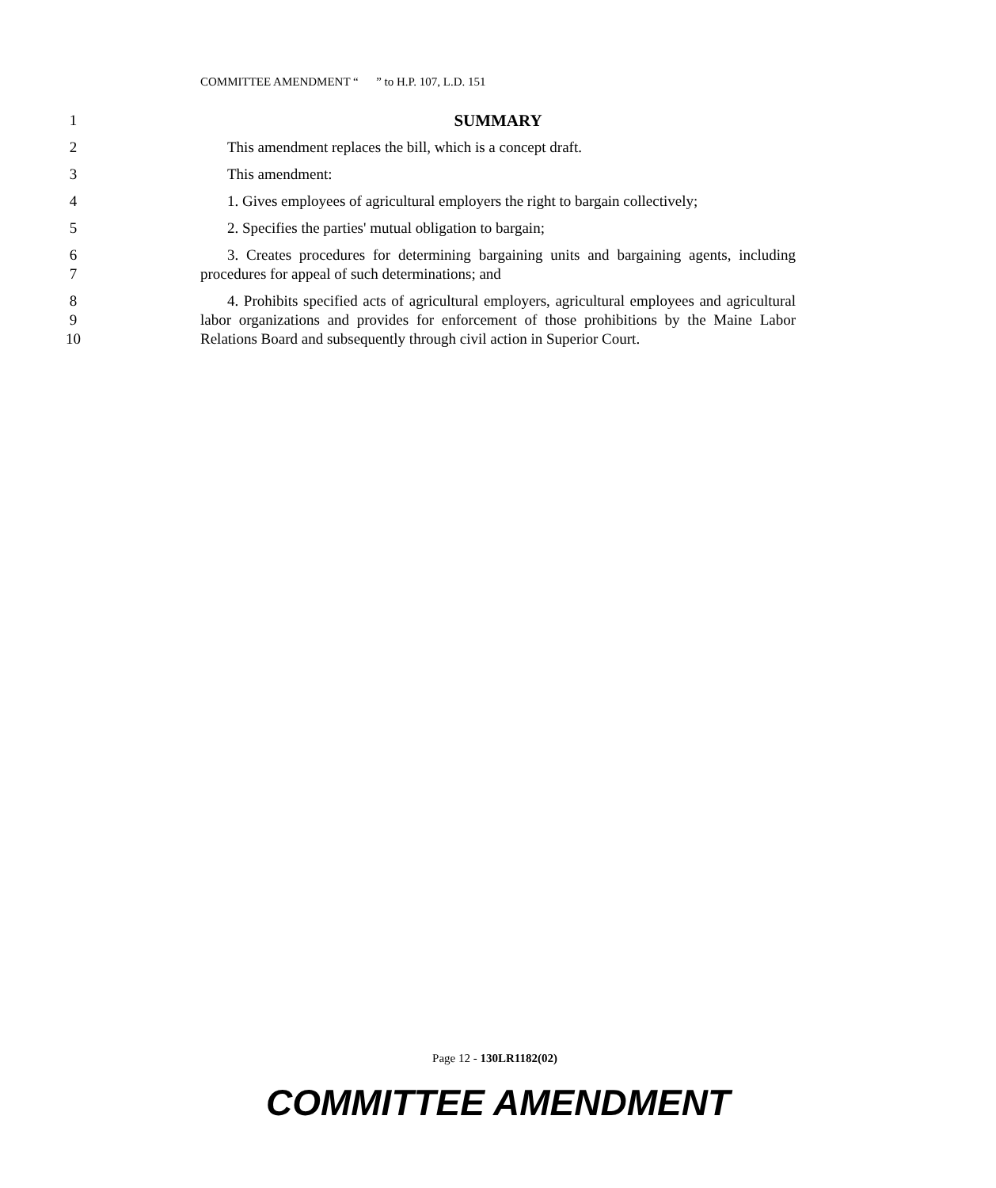COMMITTEE AMENDMENT “ ” to H.P. 107, L.D. 151
1 SUMMARY
2 This amendment replaces the bill, which is a concept draft.
3 This amendment:
4 1. Gives employees of agricultural employers the right to bargain collectively;
5 2. Specifies the parties' mutual obligation to bargain;
6
7
3. Creates procedures for determining bargaining units and bargaining agents, including procedures for appeal of such determinations; and
8
9
10
4. Prohibits specified acts of agricultural employers, agricultural employees and agricultural labor organizations and provides for enforcement of those prohibitions by the Maine Labor Relations Board and subsequently through civil action in Superior Court.
Page 12 - 130LR1182(02)
COMMITTEE AMENDMENT